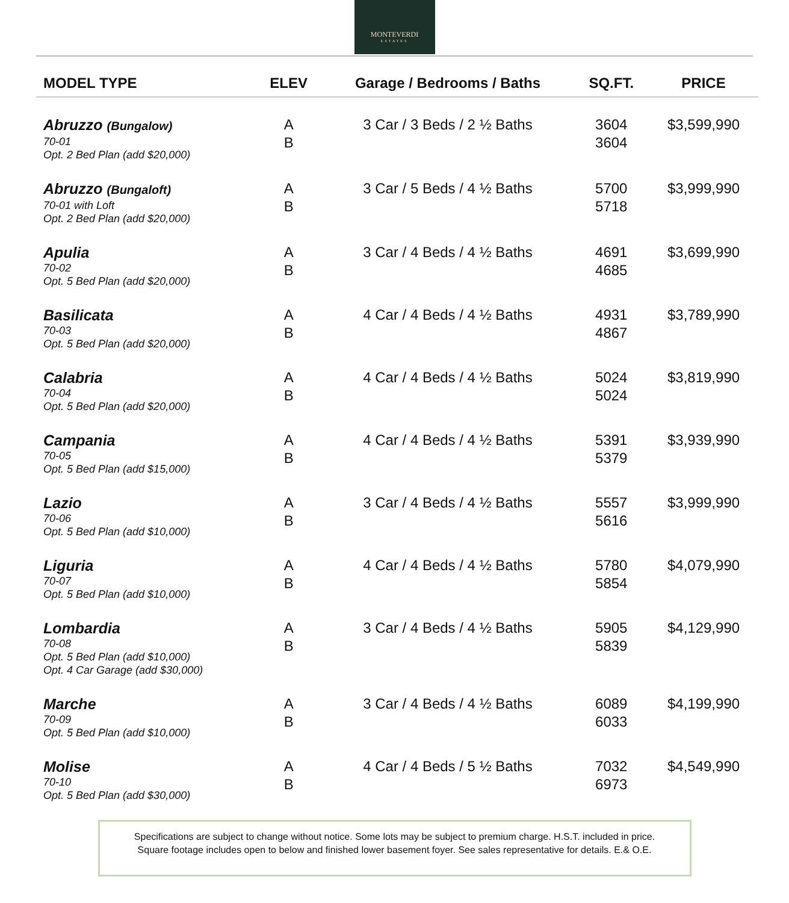MONTEVERDI
ESTATES
| MODEL TYPE | ELEV | Garage / Bedrooms / Baths | SQ.FT. | PRICE |
| --- | --- | --- | --- | --- |
| Abruzzo (Bungalow) 70-01 Opt. 2 Bed Plan (add $20,000) | A B | 3 Car / 3 Beds / 2 ½ Baths | 3604 3604 | $3,599,990 |
| Abruzzo (Bungaloft) 70-01 with Loft Opt. 2 Bed Plan (add $20,000) | A B | 3 Car / 5 Beds / 4 ½ Baths | 5700 5718 | $3,999,990 |
| Apulia 70-02 Opt. 5 Bed Plan (add $20,000) | A B | 3 Car / 4 Beds / 4 ½ Baths | 4691 4685 | $3,699,990 |
| Basilicata 70-03 Opt. 5 Bed Plan (add $20,000) | A B | 4 Car / 4 Beds / 4 ½ Baths | 4931 4867 | $3,789,990 |
| Calabria 70-04 Opt. 5 Bed Plan (add $20,000) | A B | 4 Car / 4 Beds / 4 ½ Baths | 5024 5024 | $3,819,990 |
| Campania 70-05 Opt. 5 Bed Plan (add $15,000) | A B | 4 Car / 4 Beds / 4 ½ Baths | 5391 5379 | $3,939,990 |
| Lazio 70-06 Opt. 5 Bed Plan (add $10,000) | A B | 3 Car / 4 Beds / 4 ½ Baths | 5557 5616 | $3,999,990 |
| Liguria 70-07 Opt. 5 Bed Plan (add $10,000) | A B | 4 Car / 4 Beds / 4 ½ Baths | 5780 5854 | $4,079,990 |
| Lombardia 70-08 Opt. 5 Bed Plan (add $10,000) Opt. 4 Car Garage (add $30,000) | A B | 3 Car / 4 Beds / 4 ½ Baths | 5905 5839 | $4,129,990 |
| Marche 70-09 Opt. 5 Bed Plan (add $10,000) | A B | 3 Car / 4 Beds / 4 ½ Baths | 6089 6033 | $4,199,990 |
| Molise 70-10 Opt. 5 Bed Plan (add $30,000) | A B | 4 Car / 4 Beds / 5 ½ Baths | 7032 6973 | $4,549,990 |
Specifications are subject to change without notice. Some lots may be subject to premium charge. H.S.T. included in price.
Square footage includes open to below and finished lower basement foyer. See sales representative for details. E.& O.E.